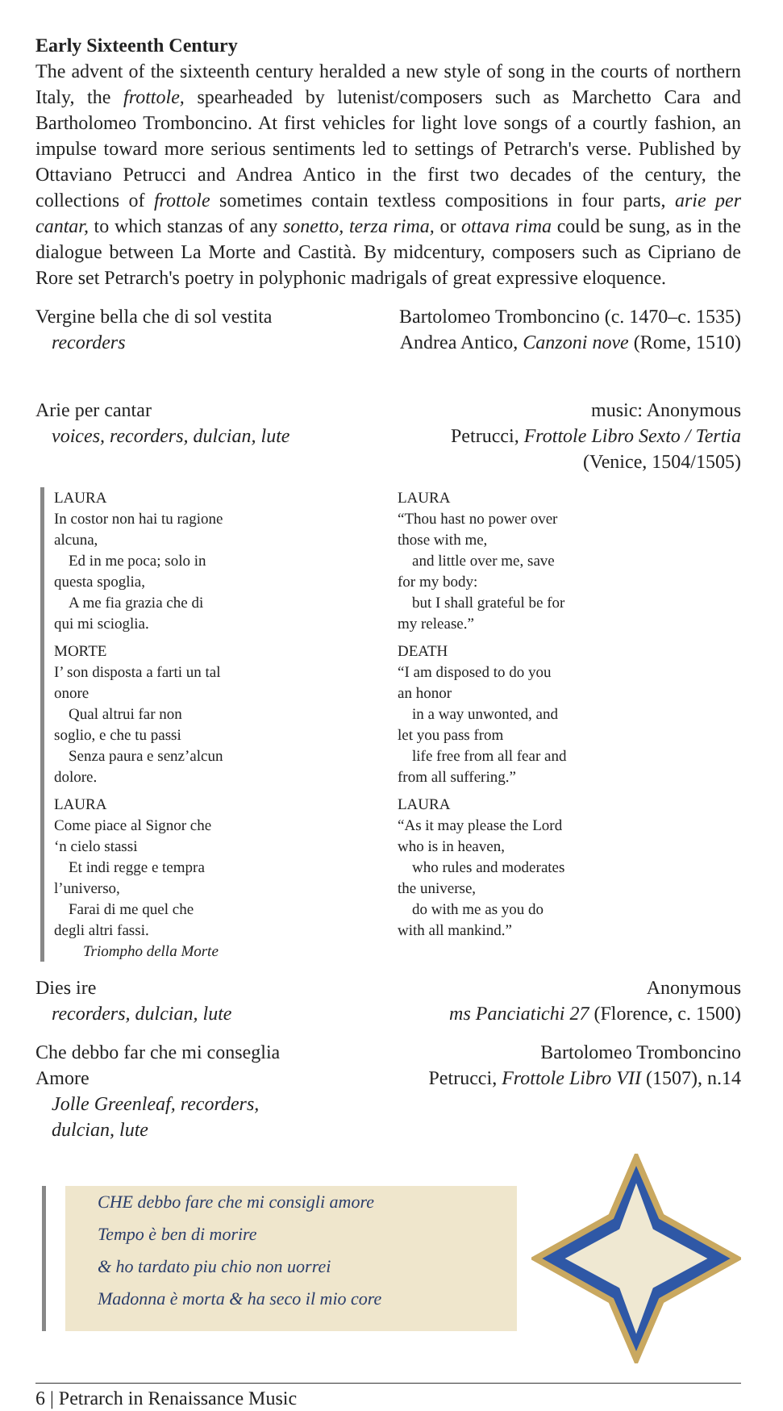Early Sixteenth Century
The advent of the sixteenth century heralded a new style of song in the courts of northern Italy, the frottole, spearheaded by lutenist/composers such as Marchetto Cara and Bartholomeo Tromboncino. At first vehicles for light love songs of a courtly fashion, an impulse toward more serious sentiments led to settings of Petrarch's verse. Published by Ottaviano Petrucci and Andrea Antico in the first two decades of the century, the collections of frottole sometimes contain textless compositions in four parts, arie per cantar, to which stanzas of any sonetto, terza rima, or ottava rima could be sung, as in the dialogue between La Morte and Castità. By midcentury, composers such as Cipriano de Rore set Petrarch's poetry in polyphonic madrigals of great expressive eloquence.
Vergine bella che di sol vestita
recorders
Bartolomeo Tromboncino (c. 1470–c. 1535)
Andrea Antico, Canzoni nove (Rome, 1510)
Arie per cantar
voices, recorders, dulcian, lute
music: Anonymous
Petrucci, Frottole Libro Sexto / Tertia
(Venice, 1504/1505)
LAURA
In costor non hai tu ragione alcuna,
Ed in me poca; solo in questa spoglia,
A me fia grazia che di qui mi scioglia.
MORTE
I’ son disposta a farti un tal onore
Qual altrui far non soglio, e che tu passi
Senza paura e senz’alcun dolore.
LAURA
Come piace al Signor che ‘n cielo stassi
Et indi regge e tempra l’universo,
Farai di me quel che degli altri fassi.
Triompho della Morte
LAURA
“Thou hast no power over those with me,
and little over me, save for my body:
but I shall grateful be for my release.”
DEATH
“I am disposed to do you an honor
in a way unwonted, and let you pass from
life free from all fear and from all suffering.”
LAURA
“As it may please the Lord who is in heaven,
who rules and moderates the universe,
do with me as you do with all mankind.”
Dies ire
recorders, dulcian, lute
Anonymous
ms Panciatichi 27 (Florence, c. 1500)
Che debbo far che mi conseglia
Amore
Jolle Greenleaf, recorders,
dulcian, lute
Bartolomeo Tromboncino
Petrucci, Frottole Libro VII (1507), n.14
CHE debbo fare che mi consigli amore
Tempo è ben di morire
& ho tardato piu chio non uorrei
Madonna è morta & ha seco il mio core
6 | Petrarch in Renaissance Music